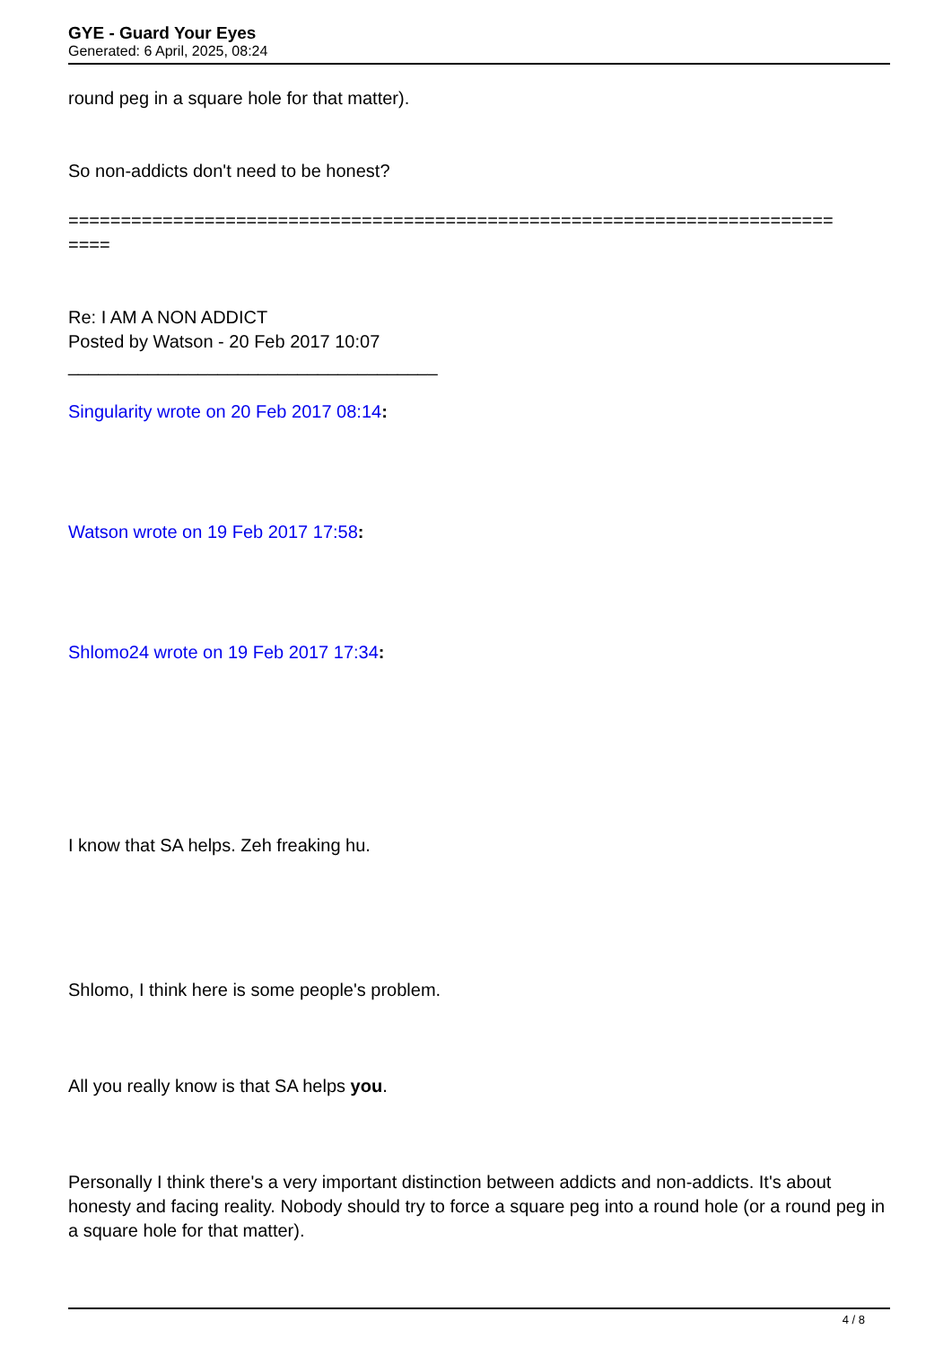GYE - Guard Your Eyes
Generated: 6 April, 2025, 08:24
round peg in a square hole for that matter).
So non-addicts don't need to be honest?
=========================================================================
====
Re: I AM A NON ADDICT
Posted by Watson - 20 Feb 2017 10:07
_____________________________________
Singularity wrote on 20 Feb 2017 08:14:
Watson wrote on 19 Feb 2017 17:58:
Shlomo24 wrote on 19 Feb 2017 17:34:
I know that SA helps. Zeh freaking hu.
Shlomo, I think here is some people's problem.
All you really know is that SA helps you.
Personally I think there's a very important distinction between addicts and non-addicts. It's about honesty and facing reality. Nobody should try to force a square peg into a round hole (or a round peg in a square hole for that matter).
4 / 8